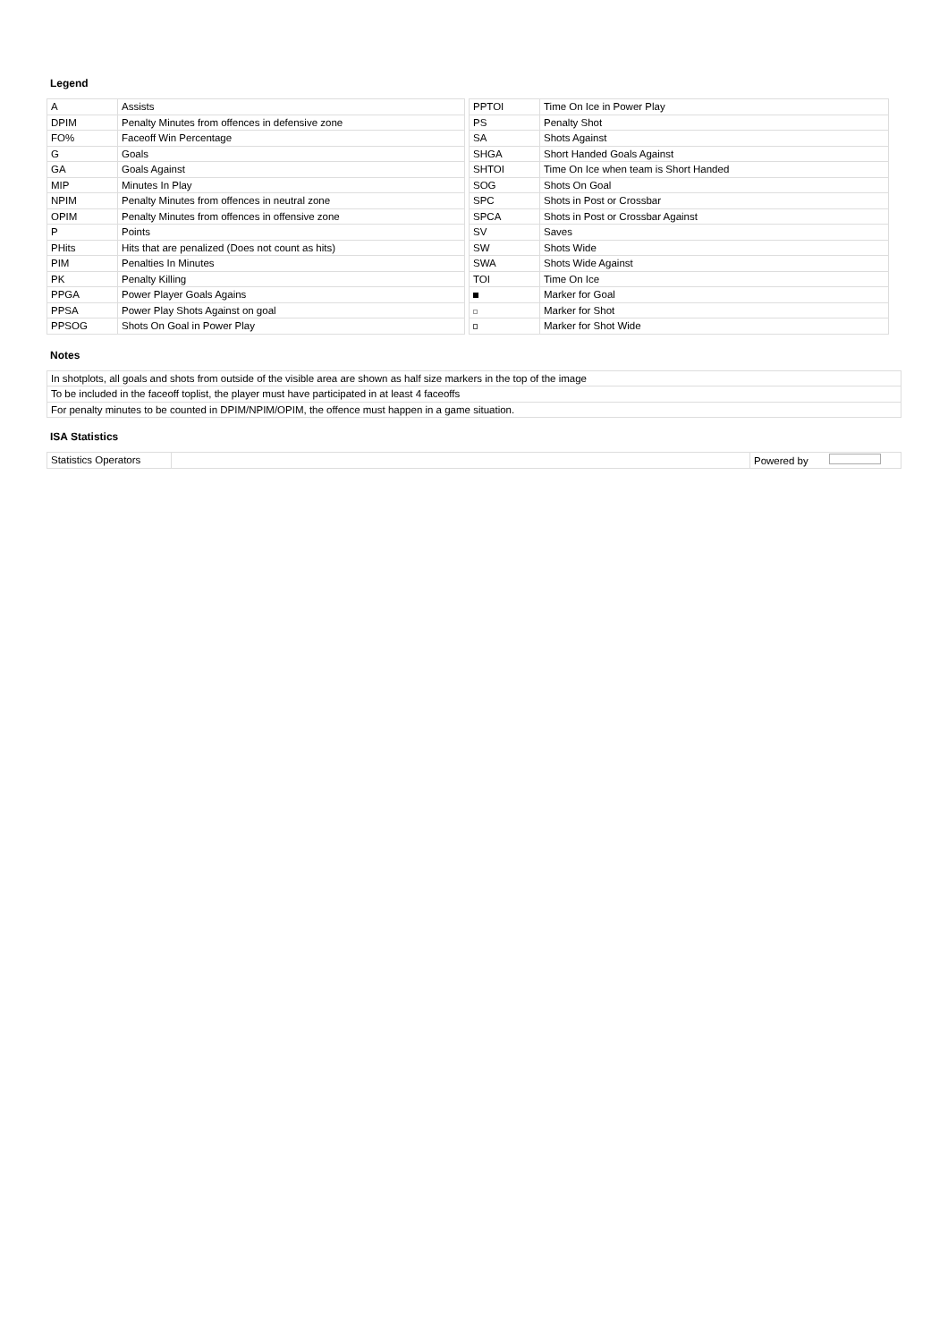Legend
| A | Assists |
| DPIM | Penalty Minutes from offences in defensive zone |
| FO% | Faceoff Win Percentage |
| G | Goals |
| GA | Goals Against |
| MIP | Minutes In Play |
| NPIM | Penalty Minutes from offences in neutral zone |
| OPIM | Penalty Minutes from offences in offensive zone |
| P | Points |
| PHits | Hits that are penalized (Does not count as hits) |
| PIM | Penalties In Minutes |
| PK | Penalty Killing |
| PPGA | Power Player Goals Agains |
| PPSA | Power Play Shots Against on goal |
| PPSOG | Shots On Goal in Power Play |
| PPTOI | Time On Ice in Power Play |
| PS | Penalty Shot |
| SA | Shots Against |
| SHGA | Short Handed Goals Against |
| SHTOI | Time On Ice when team is Short Handed |
| SOG | Shots On Goal |
| SPC | Shots in Post or Crossbar |
| SPCA | Shots in Post or Crossbar Against |
| SV | Saves |
| SW | Shots Wide |
| SWA | Shots Wide Against |
| TOI | Time On Ice |
| | Marker for Goal |
| | Marker for Shot |
| | Marker for Shot Wide |
Notes
| In shotplots, all goals and shots from outside of the visible area are shown as half size markers in the top of the image |
| To be included in the faceoff toplist, the player must have participated in at least 4 faceoffs |
| For penalty minutes to be counted in DPIM/NPIM/OPIM, the offence must happen in a game situation. |
ISA Statistics
| Statistics Operators | | Powered by |